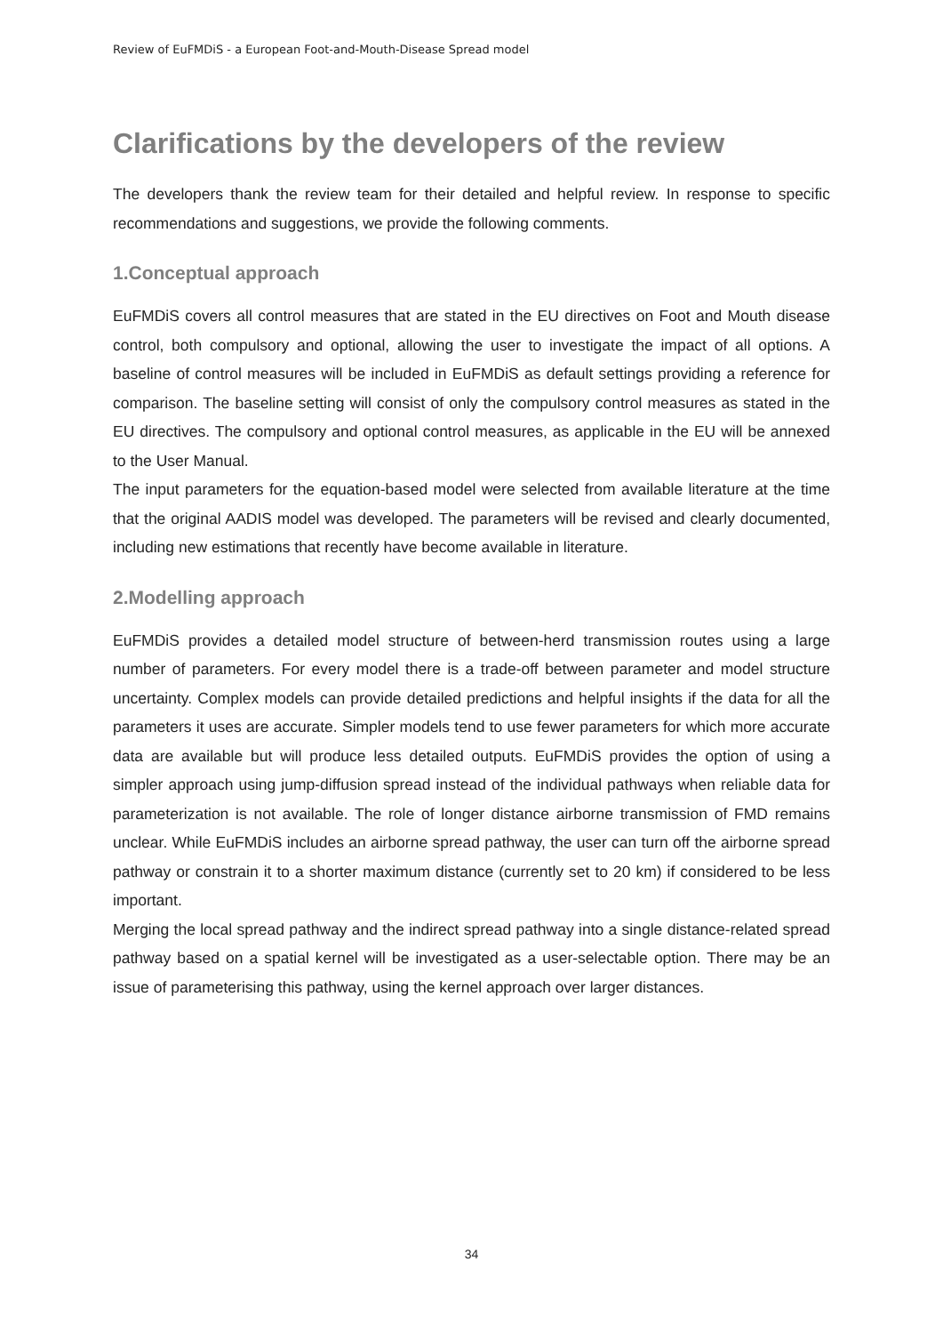Review of EuFMDiS - a European Foot-and-Mouth-Disease Spread model
Clarifications by the developers of the review
The developers thank the review team for their detailed and helpful review. In response to specific recommendations and suggestions, we provide the following comments.
1.Conceptual approach
EuFMDiS covers all control measures that are stated in the EU directives on Foot and Mouth disease control, both compulsory and optional, allowing the user to investigate the impact of all options. A baseline of control measures will be included in EuFMDiS as default settings providing a reference for comparison. The baseline setting will consist of only the compulsory control measures as stated in the EU directives. The compulsory and optional control measures, as applicable in the EU will be annexed to the User Manual.
The input parameters for the equation-based model were selected from available literature at the time that the original AADIS model was developed. The parameters will be revised and clearly documented, including new estimations that recently have become available in literature.
2.Modelling approach
EuFMDiS provides a detailed model structure of between-herd transmission routes using a large number of parameters. For every model there is a trade-off between parameter and model structure uncertainty. Complex models can provide detailed predictions and helpful insights if the data for all the parameters it uses are accurate. Simpler models tend to use fewer parameters for which more accurate data are available but will produce less detailed outputs. EuFMDiS provides the option of using a simpler approach using jump-diffusion spread instead of the individual pathways when reliable data for parameterization is not available. The role of longer distance airborne transmission of FMD remains unclear. While EuFMDiS includes an airborne spread pathway, the user can turn off the airborne spread pathway or constrain it to a shorter maximum distance (currently set to 20 km) if considered to be less important.
Merging the local spread pathway and the indirect spread pathway into a single distance-related spread pathway based on a spatial kernel will be investigated as a user-selectable option. There may be an issue of parameterising this pathway, using the kernel approach over larger distances.
34